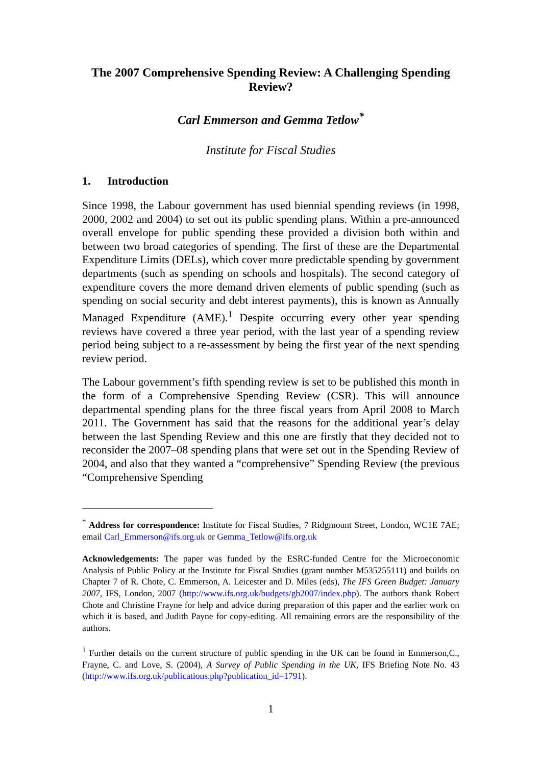The 2007 Comprehensive Spending Review: A Challenging Spending Review?
Carl Emmerson and Gemma Tetlow<sup>*</sup>
Institute for Fiscal Studies
1. Introduction
Since 1998, the Labour government has used biennial spending reviews (in 1998, 2000, 2002 and 2004) to set out its public spending plans. Within a pre-announced overall envelope for public spending these provided a division both within and between two broad categories of spending. The first of these are the Departmental Expenditure Limits (DELs), which cover more predictable spending by government departments (such as spending on schools and hospitals). The second category of expenditure covers the more demand driven elements of public spending (such as spending on social security and debt interest payments), this is known as Annually Managed Expenditure (AME).<sup>1</sup> Despite occurring every other year spending reviews have covered a three year period, with the last year of a spending review period being subject to a re-assessment by being the first year of the next spending review period.
The Labour government’s fifth spending review is set to be published this month in the form of a Comprehensive Spending Review (CSR). This will announce departmental spending plans for the three fiscal years from April 2008 to March 2011. The Government has said that the reasons for the additional year’s delay between the last Spending Review and this one are firstly that they decided not to reconsider the 2007–08 spending plans that were set out in the Spending Review of 2004, and also that they wanted a “comprehensive” Spending Review (the previous “Comprehensive Spending
<sup>*</sup> Address for correspondence: Institute for Fiscal Studies, 7 Ridgmount Street, London, WC1E 7AE; email Carl_Emmerson@ifs.org.uk or Gemma_Tetlow@ifs.org.uk
Acknowledgements: The paper was funded by the ESRC-funded Centre for the Microeconomic Analysis of Public Policy at the Institute for Fiscal Studies (grant number M535255111) and builds on Chapter 7 of R. Chote, C. Emmerson, A. Leicester and D. Miles (eds), The IFS Green Budget: January 2007, IFS, London, 2007 (http://www.ifs.org.uk/budgets/gb2007/index.php). The authors thank Robert Chote and Christine Frayne for help and advice during preparation of this paper and the earlier work on which it is based, and Judith Payne for copy-editing. All remaining errors are the responsibility of the authors.
<sup>1</sup> Further details on the current structure of public spending in the UK can be found in Emmerson,C., Frayne, C. and Love, S. (2004), A Survey of Public Spending in the UK, IFS Briefing Note No. 43 (http://www.ifs.org.uk/publications.php?publication_id=1791).
1